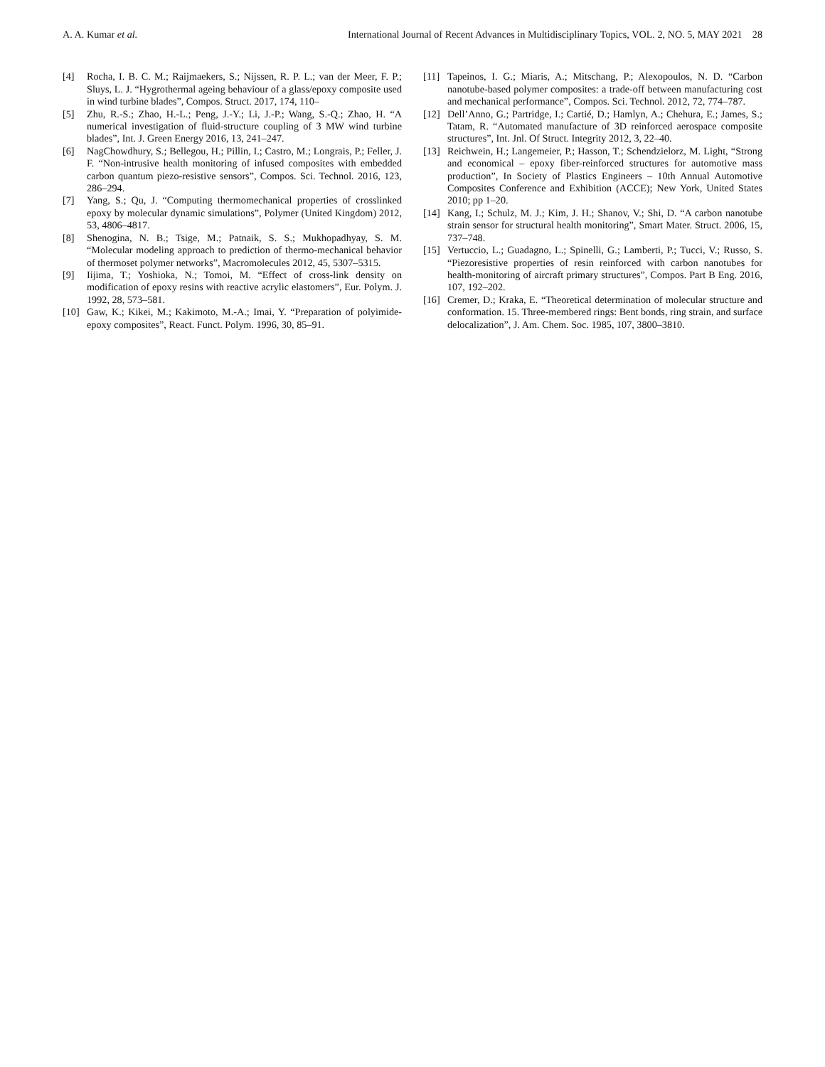A. A. Kumar et al. International Journal of Recent Advances in Multidisciplinary Topics, VOL. 2, NO. 5, MAY 2021 28
[4] Rocha, I. B. C. M.; Raijmaekers, S.; Nijssen, R. P. L.; van der Meer, F. P.; Sluys, L. J. “Hygrothermal ageing behaviour of a glass/epoxy composite used in wind turbine blades”, Compos. Struct. 2017, 174, 110–
[5] Zhu, R.-S.; Zhao, H.-L.; Peng, J.-Y.; Li, J.-P.; Wang, S.-Q.; Zhao, H. “A numerical investigation of fluid-structure coupling of 3 MW wind turbine blades”, Int. J. Green Energy 2016, 13, 241–247.
[6] NagChowdhury, S.; Bellegou, H.; Pillin, I.; Castro, M.; Longrais, P.; Feller, J. F. “Non-intrusive health monitoring of infused composites with embedded carbon quantum piezo-resistive sensors”, Compos. Sci. Technol. 2016, 123, 286–294.
[7] Yang, S.; Qu, J. “Computing thermomechanical properties of crosslinked epoxy by molecular dynamic simulations”, Polymer (United Kingdom) 2012, 53, 4806–4817.
[8] Shenogina, N. B.; Tsige, M.; Patnaik, S. S.; Mukhopadhyay, S. M. “Molecular modeling approach to prediction of thermo-mechanical behavior of thermoset polymer networks”, Macromolecules 2012, 45, 5307–5315.
[9] Iijima, T.; Yoshioka, N.; Tomoi, M. “Effect of cross-link density on modification of epoxy resins with reactive acrylic elastomers”, Eur. Polym. J. 1992, 28, 573–581.
[10] Gaw, K.; Kikei, M.; Kakimoto, M.-A.; Imai, Y. “Preparation of polyimide-epoxy composites”, React. Funct. Polym. 1996, 30, 85–91.
[11] Tapeinos, I. G.; Miaris, A.; Mitschang, P.; Alexopoulos, N. D. “Carbon nanotube-based polymer composites: a trade-off between manufacturing cost and mechanical performance”, Compos. Sci. Technol. 2012, 72, 774–787.
[12] Dell’Anno, G.; Partridge, I.; Cartié, D.; Hamlyn, A.; Chehura, E.; James, S.; Tatam, R. “Automated manufacture of 3D reinforced aerospace composite structures”, Int. Jnl. Of Struct. Integrity 2012, 3, 22–40.
[13] Reichwein, H.; Langemeier, P.; Hasson, T.; Schendzielorz, M. Light, “Strong and economical – epoxy fiber-reinforced structures for automotive mass production”, In Society of Plastics Engineers – 10th Annual Automotive Composites Conference and Exhibition (ACCE); New York, United States 2010; pp 1–20.
[14] Kang, I.; Schulz, M. J.; Kim, J. H.; Shanov, V.; Shi, D. “A carbon nanotube strain sensor for structural health monitoring”, Smart Mater. Struct. 2006, 15, 737–748.
[15] Vertuccio, L.; Guadagno, L.; Spinelli, G.; Lamberti, P.; Tucci, V.; Russo, S. “Piezoresistive properties of resin reinforced with carbon nanotubes for health-monitoring of aircraft primary structures”, Compos. Part B Eng. 2016, 107, 192–202.
[16] Cremer, D.; Kraka, E. “Theoretical determination of molecular structure and conformation. 15. Three-membered rings: Bent bonds, ring strain, and surface delocalization”, J. Am. Chem. Soc. 1985, 107, 3800–3810.